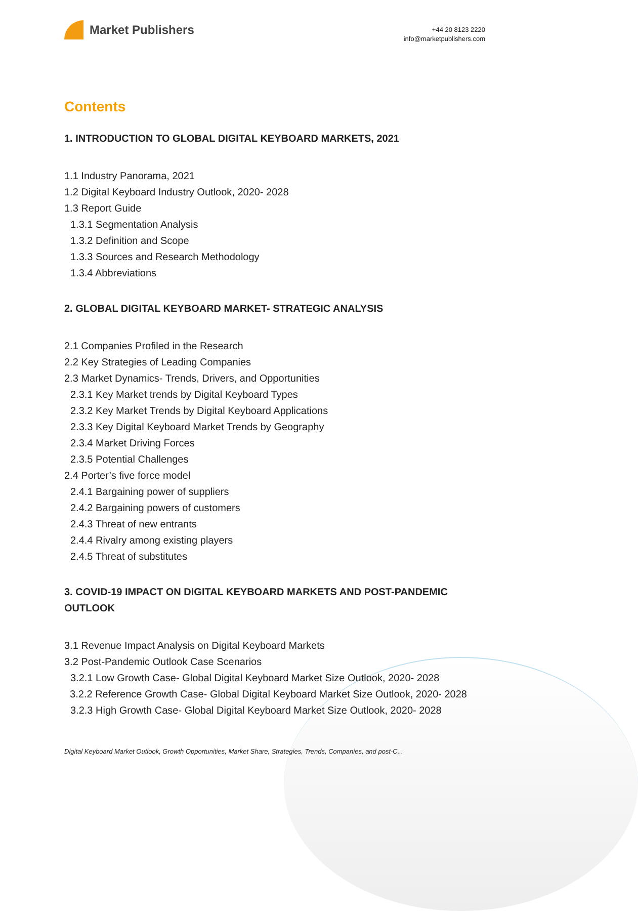Market Publishers
+44 20 8123 2220
info@marketpublishers.com
Contents
1. INTRODUCTION TO GLOBAL DIGITAL KEYBOARD MARKETS, 2021
1.1 Industry Panorama, 2021
1.2 Digital Keyboard Industry Outlook, 2020- 2028
1.3 Report Guide
1.3.1 Segmentation Analysis
1.3.2 Definition and Scope
1.3.3 Sources and Research Methodology
1.3.4 Abbreviations
2. GLOBAL DIGITAL KEYBOARD MARKET- STRATEGIC ANALYSIS
2.1 Companies Profiled in the Research
2.2 Key Strategies of Leading Companies
2.3 Market Dynamics- Trends, Drivers, and Opportunities
2.3.1 Key Market trends by Digital Keyboard Types
2.3.2 Key Market Trends by Digital Keyboard Applications
2.3.3 Key Digital Keyboard Market Trends by Geography
2.3.4 Market Driving Forces
2.3.5 Potential Challenges
2.4 Porter’s five force model
2.4.1 Bargaining power of suppliers
2.4.2 Bargaining powers of customers
2.4.3 Threat of new entrants
2.4.4 Rivalry among existing players
2.4.5 Threat of substitutes
3. COVID-19 IMPACT ON DIGITAL KEYBOARD MARKETS AND POST-PANDEMIC OUTLOOK
3.1 Revenue Impact Analysis on Digital Keyboard Markets
3.2 Post-Pandemic Outlook Case Scenarios
3.2.1 Low Growth Case- Global Digital Keyboard Market Size Outlook, 2020- 2028
3.2.2 Reference Growth Case- Global Digital Keyboard Market Size Outlook, 2020- 2028
3.2.3 High Growth Case- Global Digital Keyboard Market Size Outlook, 2020- 2028
Digital Keyboard Market Outlook, Growth Opportunities, Market Share, Strategies, Trends, Companies, and post-C...